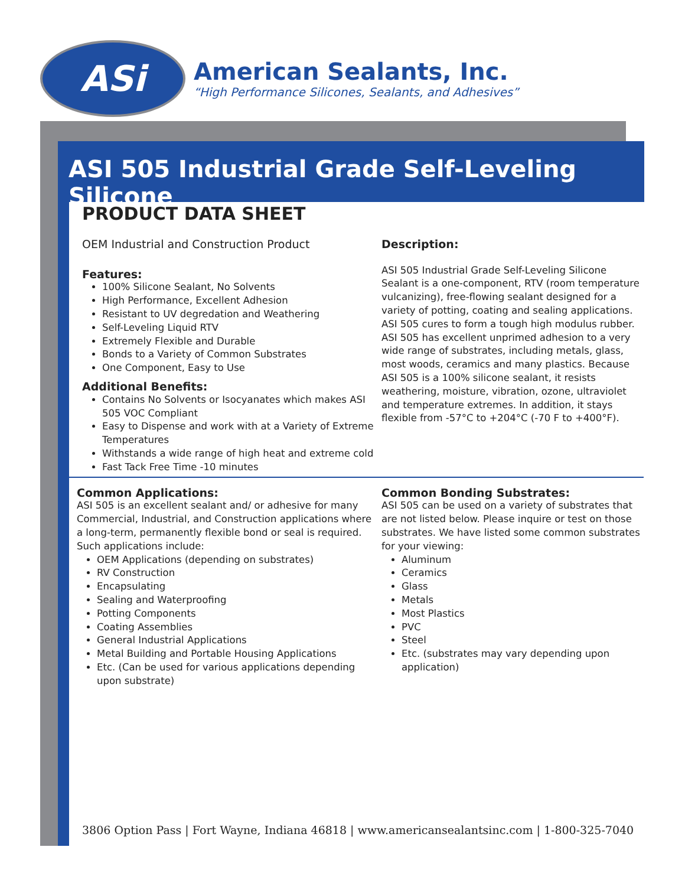ASi
American Sealants, Inc.
“High Performance Silicones, Sealants, and Adhesives”
ASI 505 Industrial Grade Self-Leveling Silicone
PRODUCT DATA SHEET
OEM Industrial and Construction Product
Features:
100% Silicone Sealant, No Solvents
High Performance, Excellent Adhesion
Resistant to UV degredation and Weathering
Self-Leveling Liquid RTV
Extremely Flexible and Durable
Bonds to a Variety of Common Substrates
One Component, Easy to Use
Additional Benefits:
Contains No Solvents or Isocyanates which makes ASI 505 VOC Compliant
Easy to Dispense and work with at a Variety of Extreme Temperatures
Withstands a wide range of high heat and extreme cold
Fast Tack Free Time -10 minutes
Description:
ASI 505 Industrial Grade Self-Leveling Silicone Sealant is a one-component, RTV (room temperature vulcanizing), free-flowing sealant designed for a variety of potting, coating and sealing applications. ASI 505 cures to form a tough high modulus rubber. ASI 505 has excellent unprimed adhesion to a very wide range of substrates, including metals, glass, most woods, ceramics and many plastics. Because ASI 505 is a 100% silicone sealant, it resists weathering, moisture, vibration, ozone, ultraviolet and temperature extremes. In addition, it stays flexible from -57°C to +204°C (-70 F to +400°F).
Common Applications:
ASI 505 is an excellent sealant and/ or adhesive for many Commercial, Industrial, and Construction applications where a long-term, permanently flexible bond or seal is required. Such applications include:
OEM Applications (depending on substrates)
RV Construction
Encapsulating
Sealing and Waterproofing
Potting Components
Coating Assemblies
General Industrial Applications
Metal Building and Portable Housing Applications
Etc. (Can be used for various applications depending upon substrate)
Common Bonding Substrates:
ASI 505 can be used on a variety of substrates that are not listed below. Please inquire or test on those substrates. We have listed some common substrates for your viewing:
Aluminum
Ceramics
Glass
Metals
Most Plastics
PVC
Steel
Etc. (substrates may vary depending upon application)
3806 Option Pass | Fort Wayne, Indiana 46818 | www.americansealantsinc.com | 1-800-325-7040